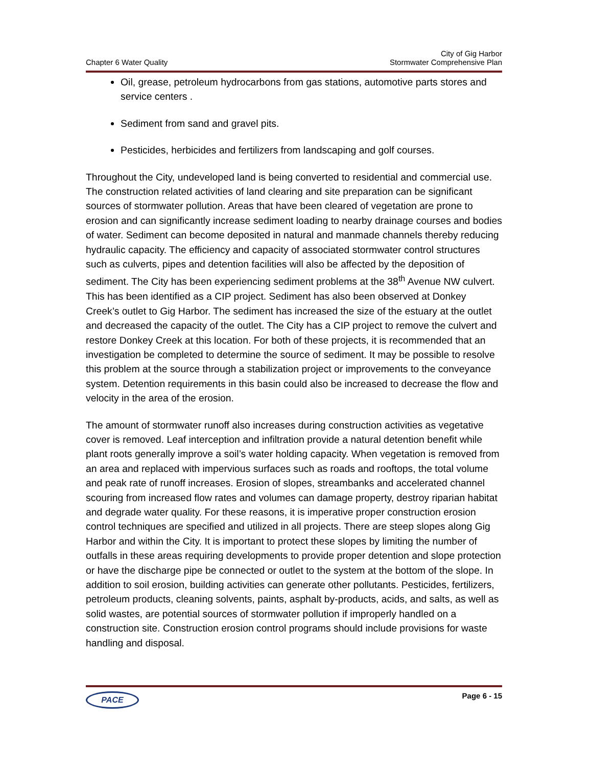Chapter 6 Water Quality
City of Gig Harbor
Stormwater Comprehensive Plan
Oil, grease, petroleum hydrocarbons from gas stations, automotive parts stores and service centers .
Sediment from sand and gravel pits.
Pesticides, herbicides and fertilizers from landscaping and golf courses.
Throughout the City, undeveloped land is being converted to residential and commercial use. The construction related activities of land clearing and site preparation can be significant sources of stormwater pollution. Areas that have been cleared of vegetation are prone to erosion and can significantly increase sediment loading to nearby drainage courses and bodies of water. Sediment can become deposited in natural and manmade channels thereby reducing hydraulic capacity. The efficiency and capacity of associated stormwater control structures such as culverts, pipes and detention facilities will also be affected by the deposition of sediment. The City has been experiencing sediment problems at the 38<sup>th</sup> Avenue NW culvert. This has been identified as a CIP project. Sediment has also been observed at Donkey Creek’s outlet to Gig Harbor. The sediment has increased the size of the estuary at the outlet and decreased the capacity of the outlet. The City has a CIP project to remove the culvert and restore Donkey Creek at this location. For both of these projects, it is recommended that an investigation be completed to determine the source of sediment. It may be possible to resolve this problem at the source through a stabilization project or improvements to the conveyance system. Detention requirements in this basin could also be increased to decrease the flow and velocity in the area of the erosion.
The amount of stormwater runoff also increases during construction activities as vegetative cover is removed. Leaf interception and infiltration provide a natural detention benefit while plant roots generally improve a soil’s water holding capacity. When vegetation is removed from an area and replaced with impervious surfaces such as roads and rooftops, the total volume and peak rate of runoff increases. Erosion of slopes, streambanks and accelerated channel scouring from increased flow rates and volumes can damage property, destroy riparian habitat and degrade water quality. For these reasons, it is imperative proper construction erosion control techniques are specified and utilized in all projects. There are steep slopes along Gig Harbor and within the City. It is important to protect these slopes by limiting the number of outfalls in these areas requiring developments to provide proper detention and slope protection or have the discharge pipe be connected or outlet to the system at the bottom of the slope. In addition to soil erosion, building activities can generate other pollutants. Pesticides, fertilizers, petroleum products, cleaning solvents, paints, asphalt by-products, acids, and salts, as well as solid wastes, are potential sources of stormwater pollution if improperly handled on a construction site. Construction erosion control programs should include provisions for waste handling and disposal.
PACE
Page 6 - 15